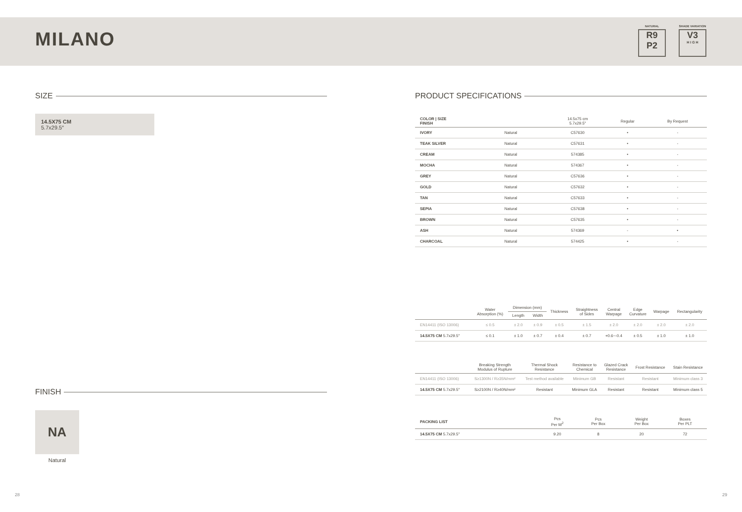MILANO
NATURAL
R9
P2
SHADE VARIATION
V3
H I G H
SIZE
14.5X75 CM
5.7x29.5″
FINISH
NA
Natural
PRODUCT SPECIFICATIONS
| COLOR / SIZE FINISH | | 14.5x75 cm 5.7x29.5″ | Regular | By Request |
| --- | --- | --- | --- | --- |
| IVORY | Natural | C57630 | • | - |
| TEAK SILVER | Natural | C57631 | • | - |
| CREAM | Natural | 574385 | • | - |
| MOCHA | Natural | 574367 | • | - |
| GREY | Natural | C57636 | • | - |
| GOLD | Natural | C57632 | • | - |
| TAN | Natural | C57633 | • | - |
| SEPIA | Natural | C57638 | • | - |
| BROWN | Natural | C57635 | • | - |
| ASH | Natural | 574369 | - | • |
| CHARCOAL | Natural | 574425 | • | - |
| | Water Absorption (%) | Dimension (mm) | | Thickness | Straightness of Sides | Central Warpage | Edge Curvature | Warpage | Rectangularity |
| --- | --- | --- | --- | --- | --- | --- | --- | --- | --- |
| | | Length | Width | | | | | | |
| EN14411 (ISO 13006) | ≤ 0.5 | ± 2.0 | ± 0.9 | ± 0.5 | ± 1.5 | ± 2.0 | ± 2.0 | ± 2.0 | ± 2.0 |
| 14.5X75 CM 5.7x29.5″ | ≤ 0.1 | ± 1.0 | ± 0.7 | ± 0.4 | ± 0.7 | +0.6~-0.4 | ± 0.5 | ± 1.0 | ± 1.0 |
| | Breaking Strength Modulus of Rupture | Thermal Shock Resistance | Resistance to Chemical | Glazed Crack Resistance | Frost Resistance | Stain Resistance |
| --- | --- | --- | --- | --- | --- | --- |
| EN14411 (ISO 13006) | S≥1300N / R≥35N/mm² | Test method available | Minimum GB | Resistant | Resistant | Minimum class 3 |
| 14.5X75 CM 5.7x29.5″ | S≥2100N / R≥40N/mm² | Resistant | Minimum GLA | Resistant | Resistant | Minimum class 5 |
| PACKING LIST | Pcs Per M<sup>2</sup> | Pcs Per Box | Weight Per Box | Boxes Per PLT |
| --- | --- | --- | --- | --- |
| 14.5X75 CM 5.7x29.5″ | 9.20 | 8 | 20 | 72 |
28 29